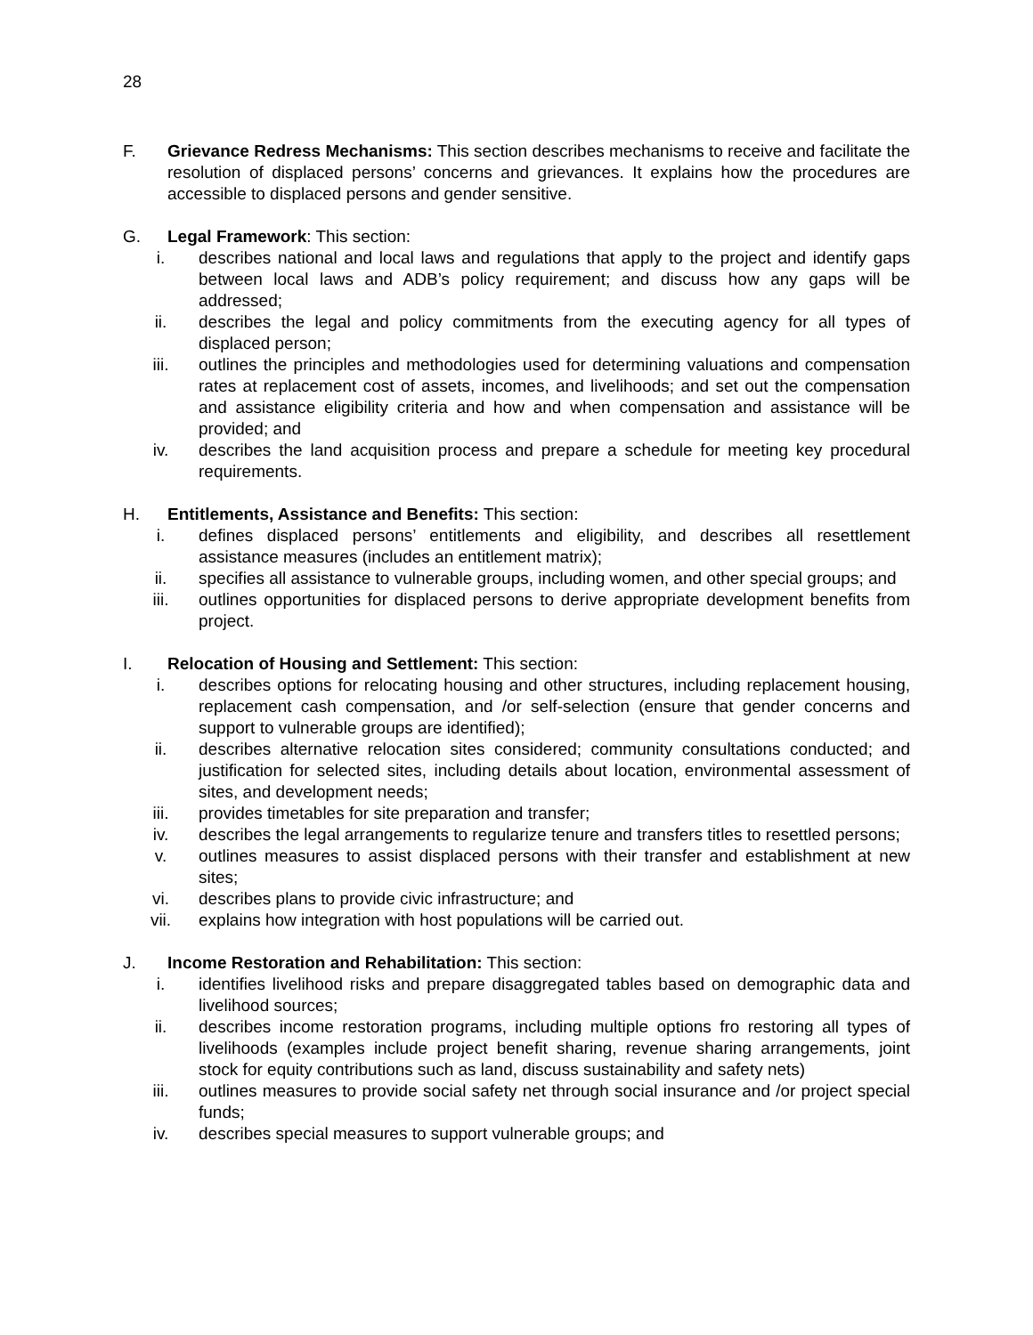28
F. Grievance Redress Mechanisms: This section describes mechanisms to receive and facilitate the resolution of displaced persons’ concerns and grievances. It explains how the procedures are accessible to displaced persons and gender sensitive.
G. Legal Framework: This section:
i. describes national and local laws and regulations that apply to the project and identify gaps between local laws and ADB’s policy requirement; and discuss how any gaps will be addressed;
ii. describes the legal and policy commitments from the executing agency for all types of displaced person;
iii. outlines the principles and methodologies used for determining valuations and compensation rates at replacement cost of assets, incomes, and livelihoods; and set out the compensation and assistance eligibility criteria and how and when compensation and assistance will be provided; and
iv. describes the land acquisition process and prepare a schedule for meeting key procedural requirements.
H. Entitlements, Assistance and Benefits: This section:
i. defines displaced persons’ entitlements and eligibility, and describes all resettlement assistance measures (includes an entitlement matrix);
ii. specifies all assistance to vulnerable groups, including women, and other special groups; and
iii. outlines opportunities for displaced persons to derive appropriate development benefits from project.
I. Relocation of Housing and Settlement: This section:
i. describes options for relocating housing and other structures, including replacement housing, replacement cash compensation, and /or self-selection (ensure that gender concerns and support to vulnerable groups are identified);
ii. describes alternative relocation sites considered; community consultations conducted; and justification for selected sites, including details about location, environmental assessment of sites, and development needs;
iii. provides timetables for site preparation and transfer;
iv. describes the legal arrangements to regularize tenure and transfers titles to resettled persons;
v. outlines measures to assist displaced persons with their transfer and establishment at new sites;
vi. describes plans to provide civic infrastructure; and
vii. explains how integration with host populations will be carried out.
J. Income Restoration and Rehabilitation: This section:
i. identifies livelihood risks and prepare disaggregated tables based on demographic data and livelihood sources;
ii. describes income restoration programs, including multiple options fro restoring all types of livelihoods (examples include project benefit sharing, revenue sharing arrangements, joint stock for equity contributions such as land, discuss sustainability and safety nets)
iii. outlines measures to provide social safety net through social insurance and /or project special funds;
iv. describes special measures to support vulnerable groups; and